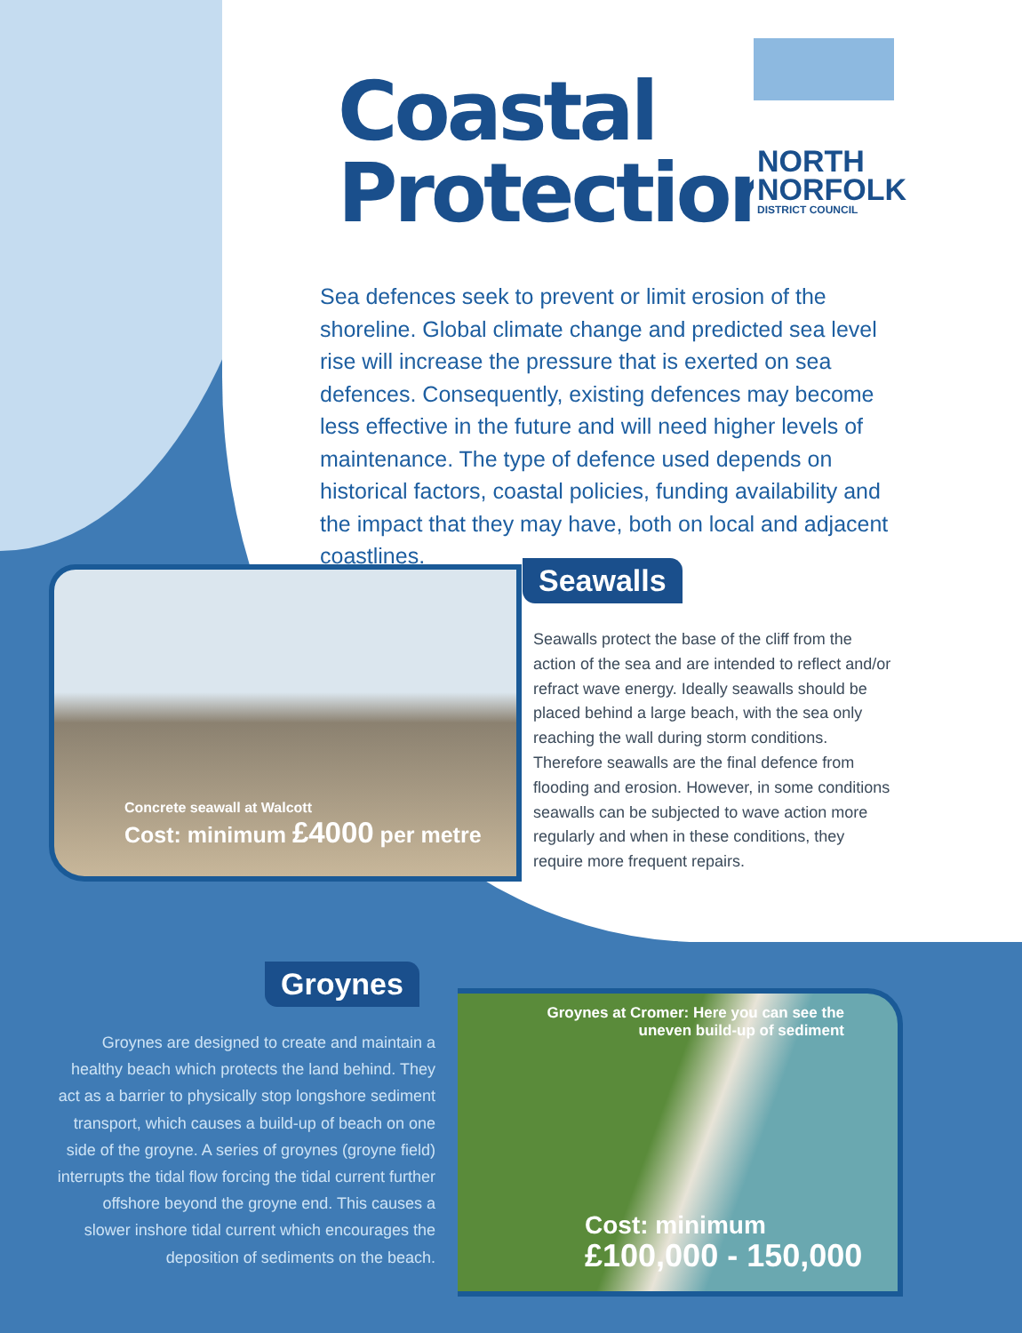Coastal
Protection
NORTH
NORFOLK
DISTRICT COUNCIL
Sea defences seek to prevent or limit erosion of the shoreline. Global climate change and predicted sea level rise will increase the pressure that is exerted on sea defences. Consequently, existing defences may become less effective in the future and will need higher levels of maintenance. The type of defence used depends on historical factors, coastal policies, funding availability and the impact that they may have, both on local and adjacent coastlines.
Concrete seawall at Walcott
Cost: minimum £4000 per metre
Seawalls
Seawalls protect the base of the cliff from the action of the sea and are intended to reflect and/or refract wave energy. Ideally seawalls should be placed behind a large beach, with the sea only reaching the wall during storm conditions. Therefore seawalls are the final defence from flooding and erosion. However, in some conditions seawalls can be subjected to wave action more regularly and when in these conditions, they require more frequent repairs.
Groynes
Groynes are designed to create and maintain a healthy beach which protects the land behind. They act as a barrier to physically stop longshore sediment transport, which causes a build-up of beach on one side of the groyne. A series of groynes (groyne field) interrupts the tidal flow forcing the tidal current further offshore beyond the groyne end. This causes a slower inshore tidal current which encourages the deposition of sediments on the beach.
Groynes at Cromer: Here you can see the uneven build-up of sediment
Cost: minimum
£100,000 - 150,000